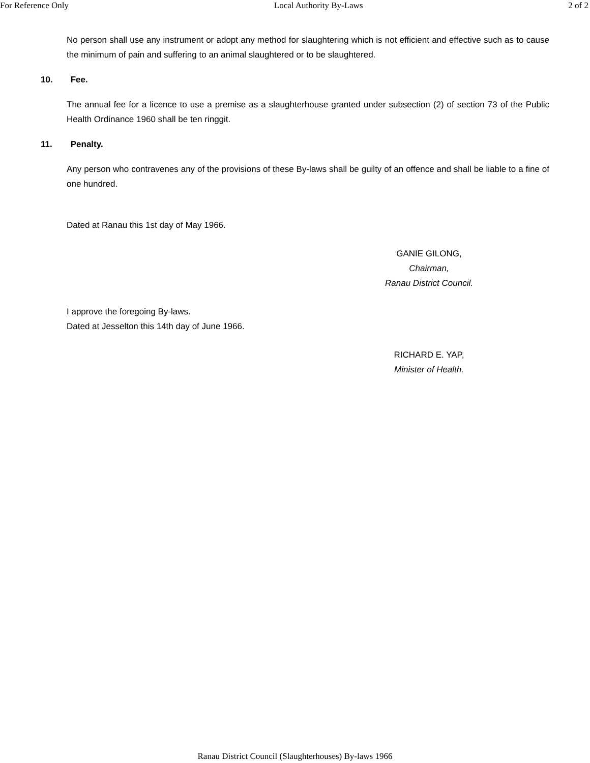For Reference Only Local Authority By-Laws 2 of 2
No person shall use any instrument or adopt any method for slaughtering which is not efficient and effective such as to cause the minimum of pain and suffering to an animal slaughtered or to be slaughtered.
10. Fee.
The annual fee for a licence to use a premise as a slaughterhouse granted under subsection (2) of section 73 of the Public Health Ordinance 1960 shall be ten ringgit.
11. Penalty.
Any person who contravenes any of the provisions of these By-laws shall be guilty of an offence and shall be liable to a fine of one hundred.
Dated at Ranau this 1st day of May 1966.
GANIE GILONG,
Chairman,
Ranau District Council.
I approve the foregoing By-laws.
Dated at Jesselton this 14th day of June 1966.
RICHARD E. YAP,
Minister of Health.
Ranau District Council (Slaughterhouses) By-laws 1966